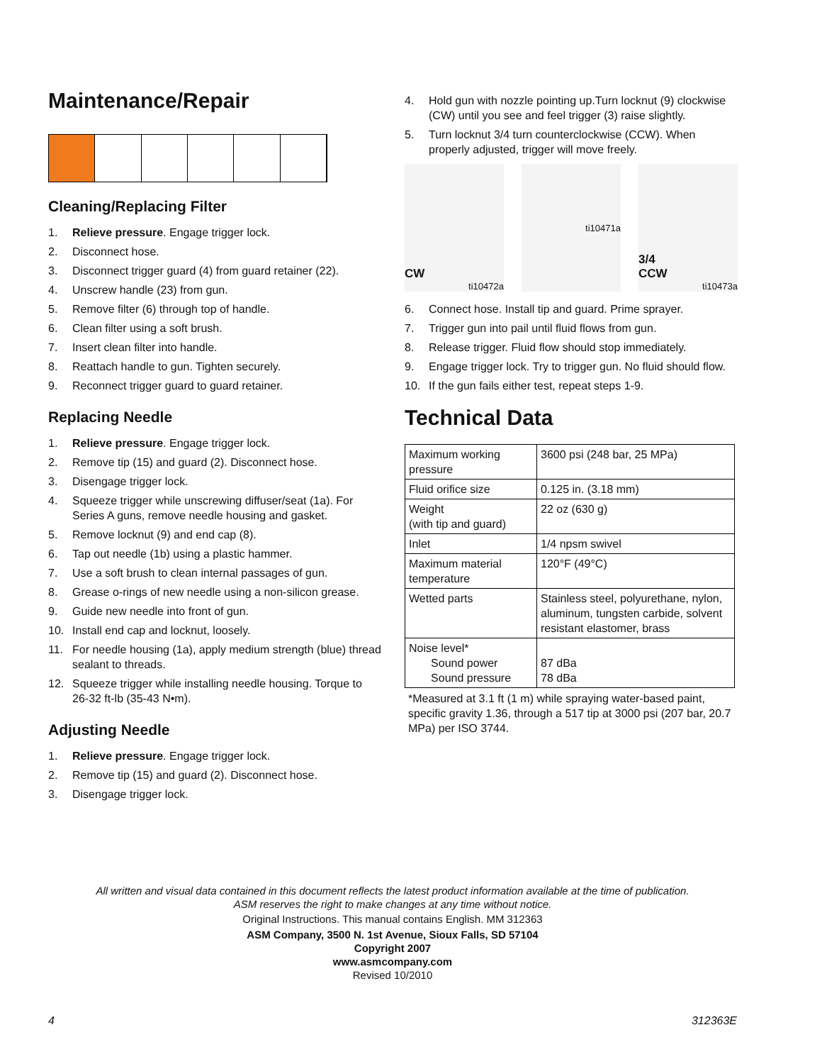Maintenance/Repair
Cleaning/Replacing Filter
1. Relieve pressure. Engage trigger lock.
2. Disconnect hose.
3. Disconnect trigger guard (4) from guard retainer (22).
4. Unscrew handle (23) from gun.
5. Remove filter (6) through top of handle.
6. Clean filter using a soft brush.
7. Insert clean filter into handle.
8. Reattach handle to gun. Tighten securely.
9. Reconnect trigger guard to guard retainer.
Replacing Needle
1. Relieve pressure. Engage trigger lock.
2. Remove tip (15) and guard (2). Disconnect hose.
3. Disengage trigger lock.
4. Squeeze trigger while unscrewing diffuser/seat (1a). For Series A guns, remove needle housing and gasket.
5. Remove locknut (9) and end cap (8).
6. Tap out needle (1b) using a plastic hammer.
7. Use a soft brush to clean internal passages of gun.
8. Grease o-rings of new needle using a non-silicon grease.
9. Guide new needle into front of gun.
10. Install end cap and locknut, loosely.
11. For needle housing (1a), apply medium strength (blue) thread sealant to threads.
12. Squeeze trigger while installing needle housing. Torque to 26-32 ft-lb (35-43 N•m).
Adjusting Needle
1. Relieve pressure. Engage trigger lock.
2. Remove tip (15) and guard (2). Disconnect hose.
3. Disengage trigger lock.
4. Hold gun with nozzle pointing up.Turn locknut (9) clockwise (CW) until you see and feel trigger (3) raise slightly.
5. Turn locknut 3/4 turn counterclockwise (CCW). When properly adjusted, trigger will move freely.
CW
ti10472a
ti10471a
3/4
CCW
ti10473a
6. Connect hose. Install tip and guard. Prime sprayer.
7. Trigger gun into pail until fluid flows from gun.
8. Release trigger. Fluid flow should stop immediately.
9. Engage trigger lock. Try to trigger gun. No fluid should flow.
10. If the gun fails either test, repeat steps 1-9.
Technical Data
| Maximum working pressure | 3600 psi (248 bar, 25 MPa) |
| Fluid orifice size | 0.125 in. (3.18 mm) |
| Weight (with tip and guard) | 22 oz (630 g) |
| Inlet | 1/4 npsm swivel |
| Maximum material temperature | 120°F (49°C) |
| Wetted parts | Stainless steel, polyurethane, nylon, aluminum, tungsten carbide, solvent resistant elastomer, brass |
| Noise level* Sound power Sound pressure | 87 dBa 78 dBa |
*Measured at 3.1 ft (1 m) while spraying water-based paint, specific gravity 1.36, through a 517 tip at 3000 psi (207 bar, 20.7 MPa) per ISO 3744.
All written and visual data contained in this document reflects the latest product information available at the time of publication.
ASM reserves the right to make changes at any time without notice.
Original Instructions. This manual contains English. MM 312363
ASM Company, 3500 N. 1st Avenue, Sioux Falls, SD 57104
Copyright 2007
www.asmcompany.com
Revised 10/2010
4 312363E